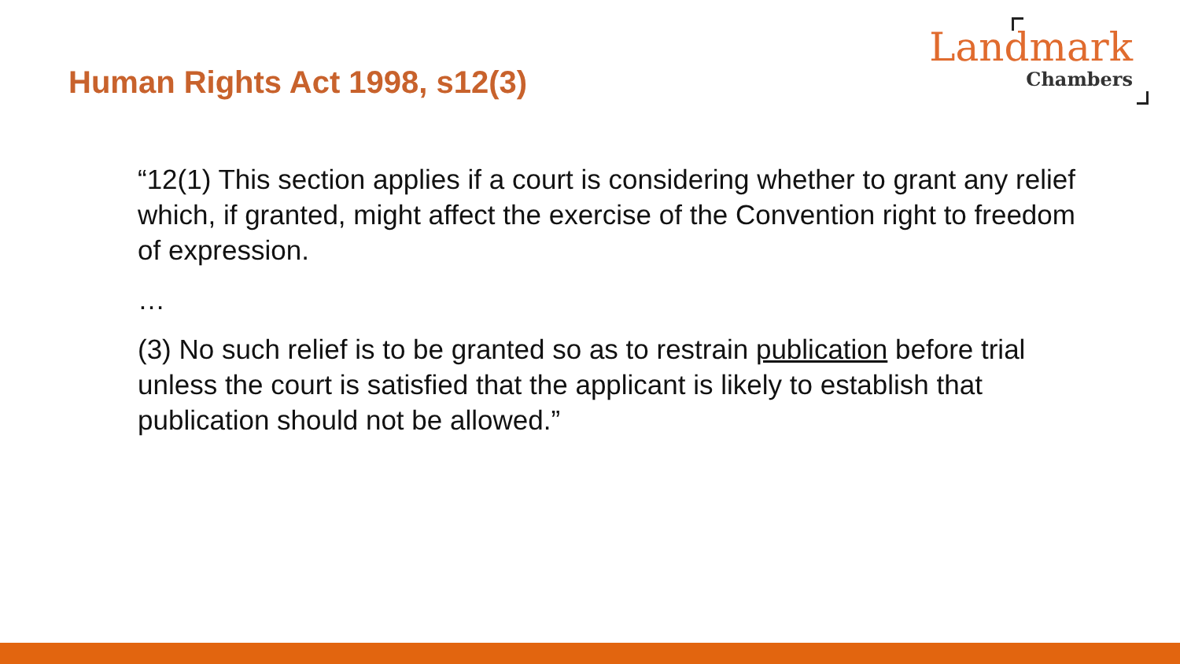Human Rights Act 1998, s12(3)
Landmark
Chambers
“12(1) This section applies if a court is considering whether to grant any relief which, if granted, might affect the exercise of the Convention right to freedom of expression.
…
(3) No such relief is to be granted so as to restrain publication before trial unless the court is satisfied that the applicant is likely to establish that publication should not be allowed.”